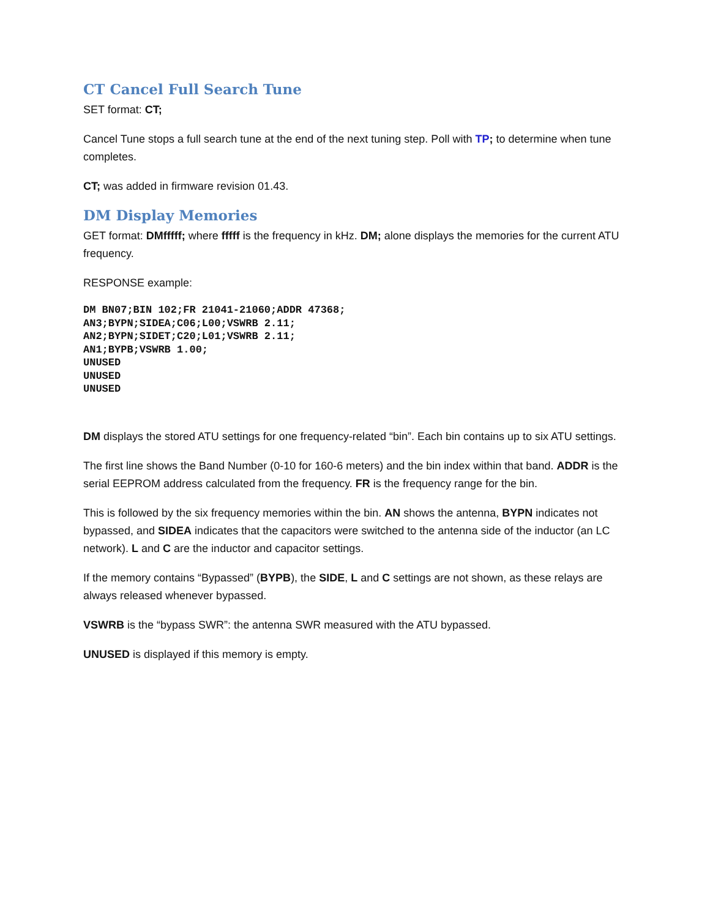CT Cancel Full Search Tune
SET format: CT;
Cancel Tune stops a full search tune at the end of the next tuning step. Poll with TP; to determine when tune completes.
CT; was added in firmware revision 01.43.
DM Display Memories
GET format: DMfffff; where fffff is the frequency in kHz. DM; alone displays the memories for the current ATU frequency.
RESPONSE example:
DM BN07;BIN 102;FR 21041-21060;ADDR 47368;
AN3;BYPN;SIDEA;C06;L00;VSWRB 2.11;
AN2;BYPN;SIDET;C20;L01;VSWRB 2.11;
AN1;BYPB;VSWRB 1.00;
UNUSED
UNUSED
UNUSED
DM displays the stored ATU settings for one frequency-related “bin”. Each bin contains up to six ATU settings.
The first line shows the Band Number (0-10 for 160-6 meters) and the bin index within that band. ADDR is the serial EEPROM address calculated from the frequency. FR is the frequency range for the bin.
This is followed by the six frequency memories within the bin. AN shows the antenna, BYPN indicates not bypassed, and SIDEA indicates that the capacitors were switched to the antenna side of the inductor (an LC network). L and C are the inductor and capacitor settings.
If the memory contains “Bypassed” (BYPB), the SIDE, L and C settings are not shown, as these relays are always released whenever bypassed.
VSWRB is the “bypass SWR”: the antenna SWR measured with the ATU bypassed.
UNUSED is displayed if this memory is empty.